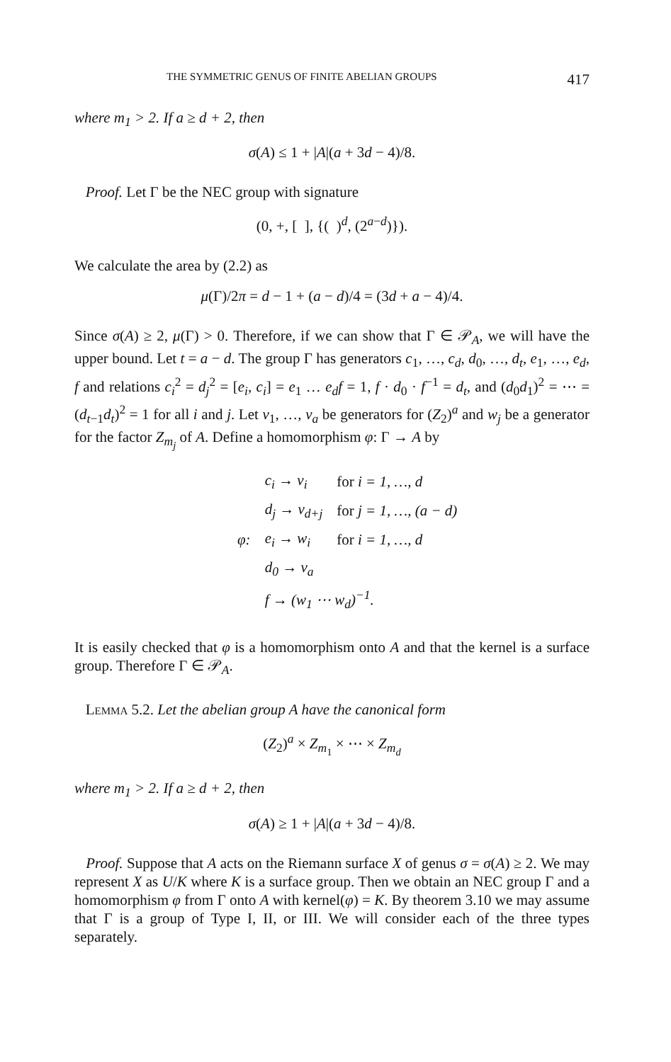THE SYMMETRIC GENUS OF FINITE ABELIAN GROUPS 417
where m<sub>1</sub> > 2. If a ≥ d + 2, then
σ(A) ≤ 1 + |A|(a + 3d − 4)/8.
Proof. Let Γ be the NEC group with signature
(0, +, [ ], {( )<sup>d</sup>, (2<sup>a−d</sup>)}).
We calculate the area by (2.2) as
μ(Γ)/2π = d − 1 + (a − d)/4 = (3d + a − 4)/4.
Since σ(A) ≥ 2, μ(Γ) > 0. Therefore, if we can show that Γ ∈ 𝒫<sub>A</sub>, we will have the upper bound. Let t = a − d. The group Γ has generators c<sub>1</sub>, …, c<sub>d</sub>, d<sub>0</sub>, …, d<sub>t</sub>, e<sub>1</sub>, …, e<sub>d</sub>, f and relations c<sub>i</sub><sup>2</sup> = d<sub>j</sub><sup>2</sup> = [e<sub>i</sub>, c<sub>i</sub>] = e<sub>1</sub> … e<sub>d</sub>f = 1, f · d<sub>0</sub> · f<sup>−1</sup> = d<sub>t</sub>, and (d<sub>0</sub>d<sub>1</sub>)<sup>2</sup> = ⋯ = (d<sub>t−1</sub>d<sub>t</sub>)<sup>2</sup> = 1 for all i and j. Let v<sub>1</sub>, …, v<sub>a</sub> be generators for (Z<sub>2</sub>)<sup>a</sup> and w<sub>j</sub> be a generator for the factor Z<sub>m<sub>j</sub></sub> of A. Define a homomorphism φ: Γ → A by
| | c<sub>i</sub> → v<sub>i</sub> | for i = 1, …, d |
| | d<sub>j</sub> → v<sub>d+j</sub> | for j = 1, …, (a − d) |
| φ: | e<sub>i</sub> → w<sub>i</sub> | for i = 1, …, d |
| | d<sub>0</sub> → v<sub>a</sub> | |
| | f → (w<sub>1</sub> ⋯ w<sub>d</sub>)<sup>−1</sup>. | |
It is easily checked that φ is a homomorphism onto A and that the kernel is a surface group. Therefore Γ ∈ 𝒫<sub>A</sub>.
Lemma 5.2. Let the abelian group A have the canonical form
(Z<sub>2</sub>)<sup>a</sup> × Z<sub>m<sub>1</sub></sub> × ⋯ × Z<sub>m<sub>d</sub></sub>
where m<sub>1</sub> > 2. If a ≥ d + 2, then
σ(A) ≥ 1 + |A|(a + 3d − 4)/8.
Proof. Suppose that A acts on the Riemann surface X of genus σ = σ(A) ≥ 2. We may represent X as U/K where K is a surface group. Then we obtain an NEC group Γ and a homomorphism φ from Γ onto A with kernel(φ) = K. By theorem 3.10 we may assume that Γ is a group of Type I, II, or III. We will consider each of the three types separately.